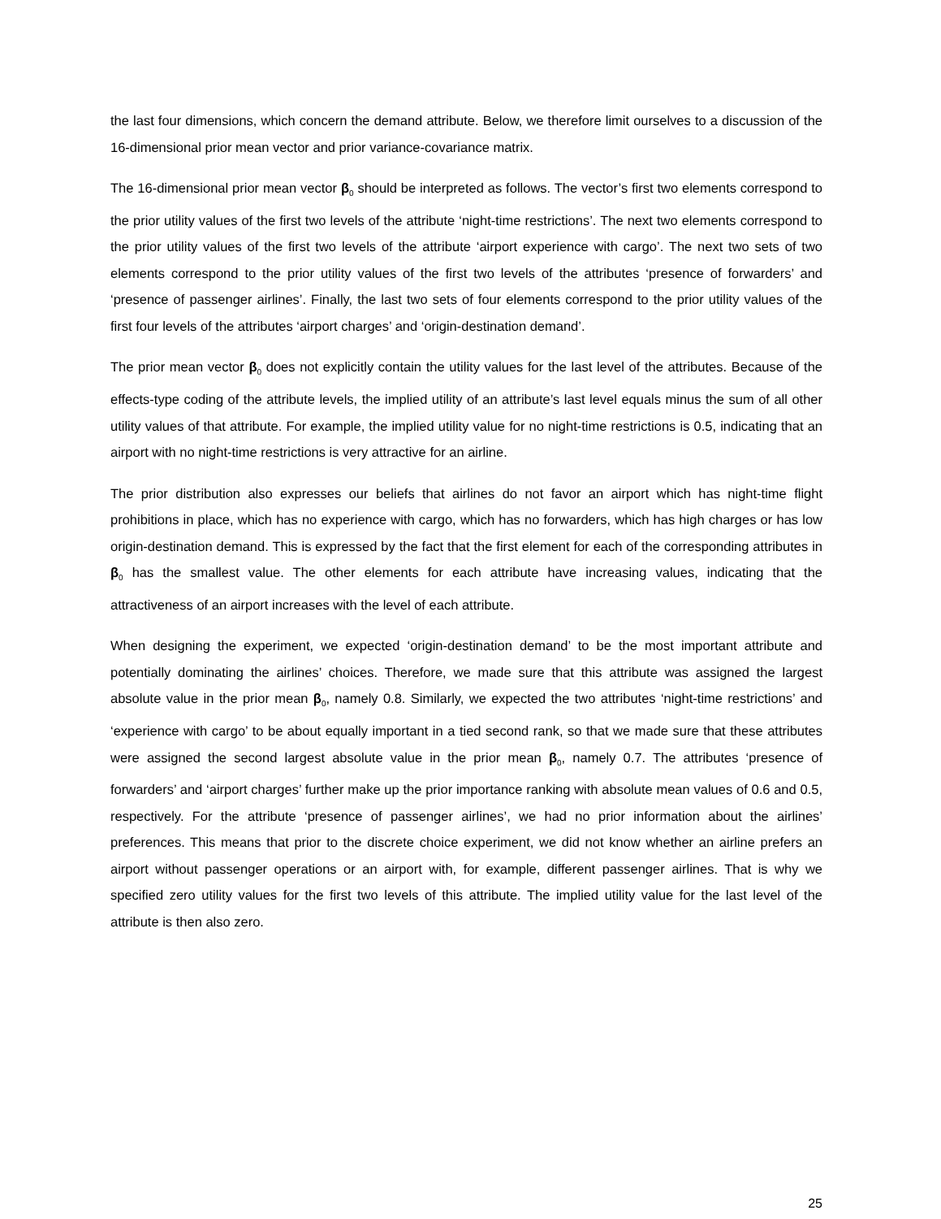the last four dimensions, which concern the demand attribute. Below, we therefore limit ourselves to a discussion of the 16-dimensional prior mean vector and prior variance-covariance matrix.
The 16-dimensional prior mean vector β<sub>0</sub> should be interpreted as follows. The vector’s first two elements correspond to the prior utility values of the first two levels of the attribute ‘night-time restrictions’. The next two elements correspond to the prior utility values of the first two levels of the attribute ‘airport experience with cargo’. The next two sets of two elements correspond to the prior utility values of the first two levels of the attributes ‘presence of forwarders’ and ‘presence of passenger airlines’. Finally, the last two sets of four elements correspond to the prior utility values of the first four levels of the attributes ‘airport charges’ and ‘origin-destination demand’.
The prior mean vector β<sub>0</sub> does not explicitly contain the utility values for the last level of the attributes. Because of the effects-type coding of the attribute levels, the implied utility of an attribute’s last level equals minus the sum of all other utility values of that attribute. For example, the implied utility value for no night-time restrictions is 0.5, indicating that an airport with no night-time restrictions is very attractive for an airline.
The prior distribution also expresses our beliefs that airlines do not favor an airport which has night-time flight prohibitions in place, which has no experience with cargo, which has no forwarders, which has high charges or has low origin-destination demand. This is expressed by the fact that the first element for each of the corresponding attributes in β<sub>0</sub> has the smallest value. The other elements for each attribute have increasing values, indicating that the attractiveness of an airport increases with the level of each attribute.
When designing the experiment, we expected ‘origin-destination demand’ to be the most important attribute and potentially dominating the airlines’ choices. Therefore, we made sure that this attribute was assigned the largest absolute value in the prior mean β<sub>0</sub>, namely 0.8. Similarly, we expected the two attributes ‘night-time restrictions’ and ‘experience with cargo’ to be about equally important in a tied second rank, so that we made sure that these attributes were assigned the second largest absolute value in the prior mean β<sub>0</sub>, namely 0.7. The attributes ‘presence of forwarders’ and ‘airport charges’ further make up the prior importance ranking with absolute mean values of 0.6 and 0.5, respectively. For the attribute ‘presence of passenger airlines’, we had no prior information about the airlines’ preferences. This means that prior to the discrete choice experiment, we did not know whether an airline prefers an airport without passenger operations or an airport with, for example, different passenger airlines. That is why we specified zero utility values for the first two levels of this attribute. The implied utility value for the last level of the attribute is then also zero.
25